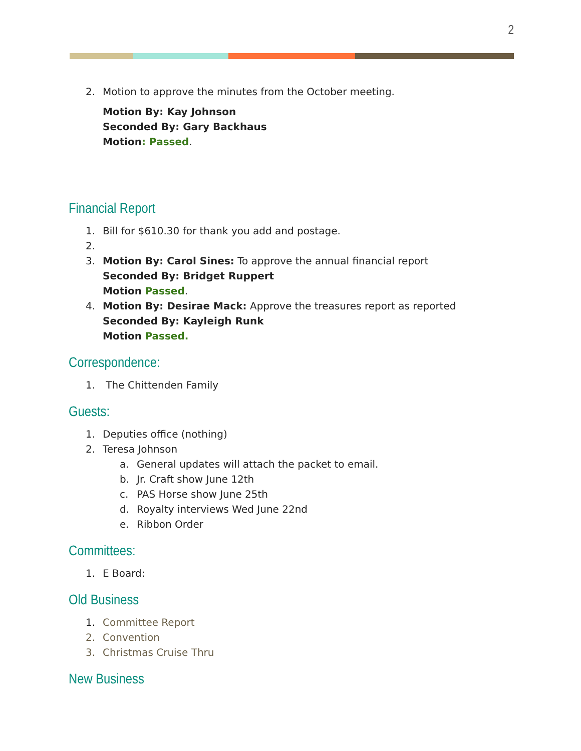2
2. Motion to approve the minutes from the October meeting.
Motion By: Kay Johnson
Seconded By: Gary Backhaus
Motion: Passed.
Financial Report
1. Bill for $610.30 for thank you add and postage.
2.
3. Motion By: Carol Sines: To approve the annual financial report
Seconded By: Bridget Ruppert
Motion Passed.
4. Motion By: Desirae Mack: Approve the treasures report as reported
Seconded By: Kayleigh Runk
Motion Passed.
Correspondence:
1. The Chittenden Family
Guests:
1. Deputies office (nothing)
2. Teresa Johnson
a. General updates will attach the packet to email.
b. Jr. Craft show June 12th
c. PAS Horse show June 25th
d. Royalty interviews Wed June 22nd
e. Ribbon Order
Committees:
1. E Board:
Old Business
1. Committee Report
2. Convention
3. Christmas Cruise Thru
New Business